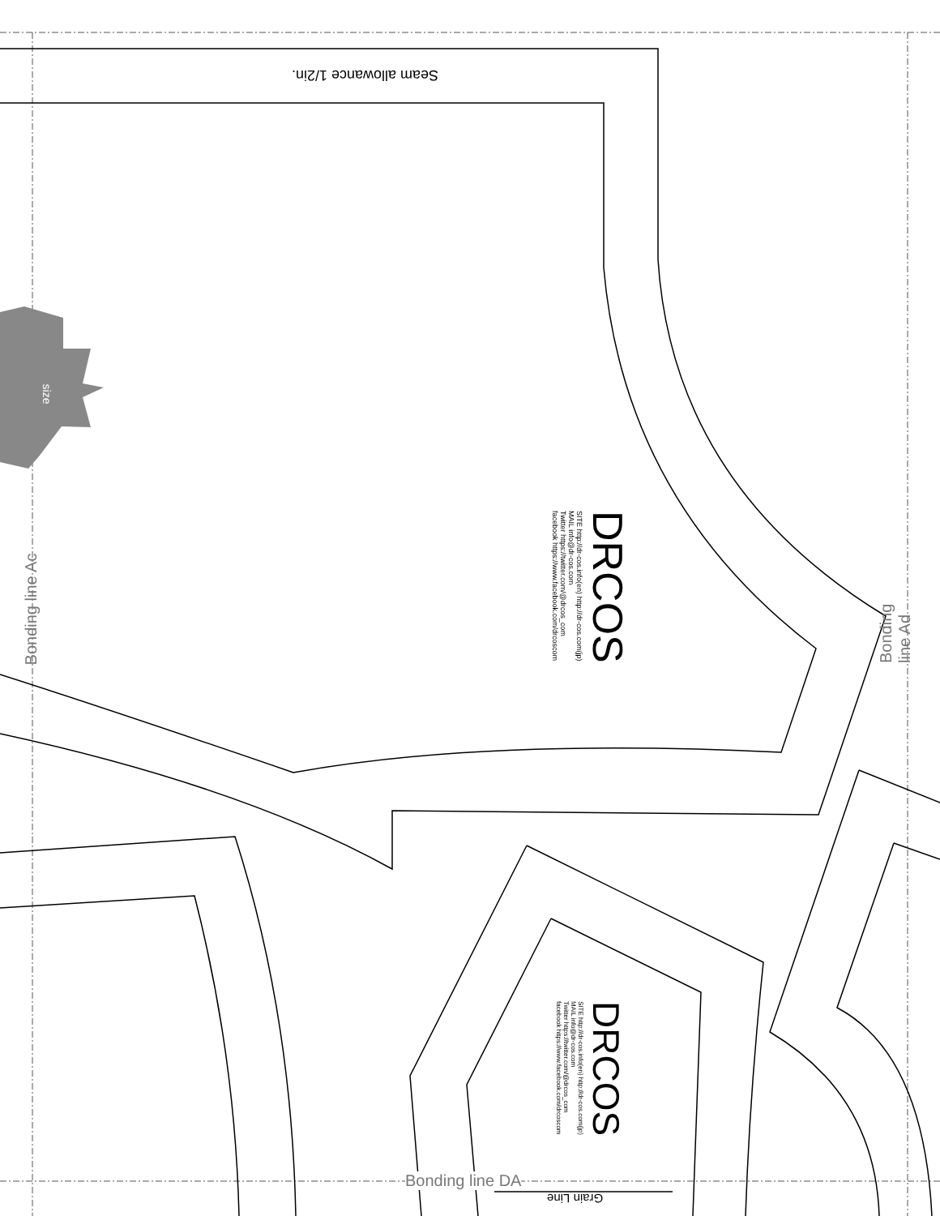Seam allowance 1/2in.
size
Bonding line Ac Bonding line Ad
DRCOS
SITE http://dr-cos.info(en) http://dr-cos.com(jp)
MAIL info@dr-cos.com
Twitter https://twitter.com/@drcos_com
facebook https://www.facebook.com/drcoscom
DRCOS
SITE http://dr-cos.info(en) http://dr-cos.com(jp)
MAIL info@dr-cos.com
Twitter https://twitter.com/@drcos_com
facebook https://www.facebook.com/drcoscom
Bonding line DA
Grain Line